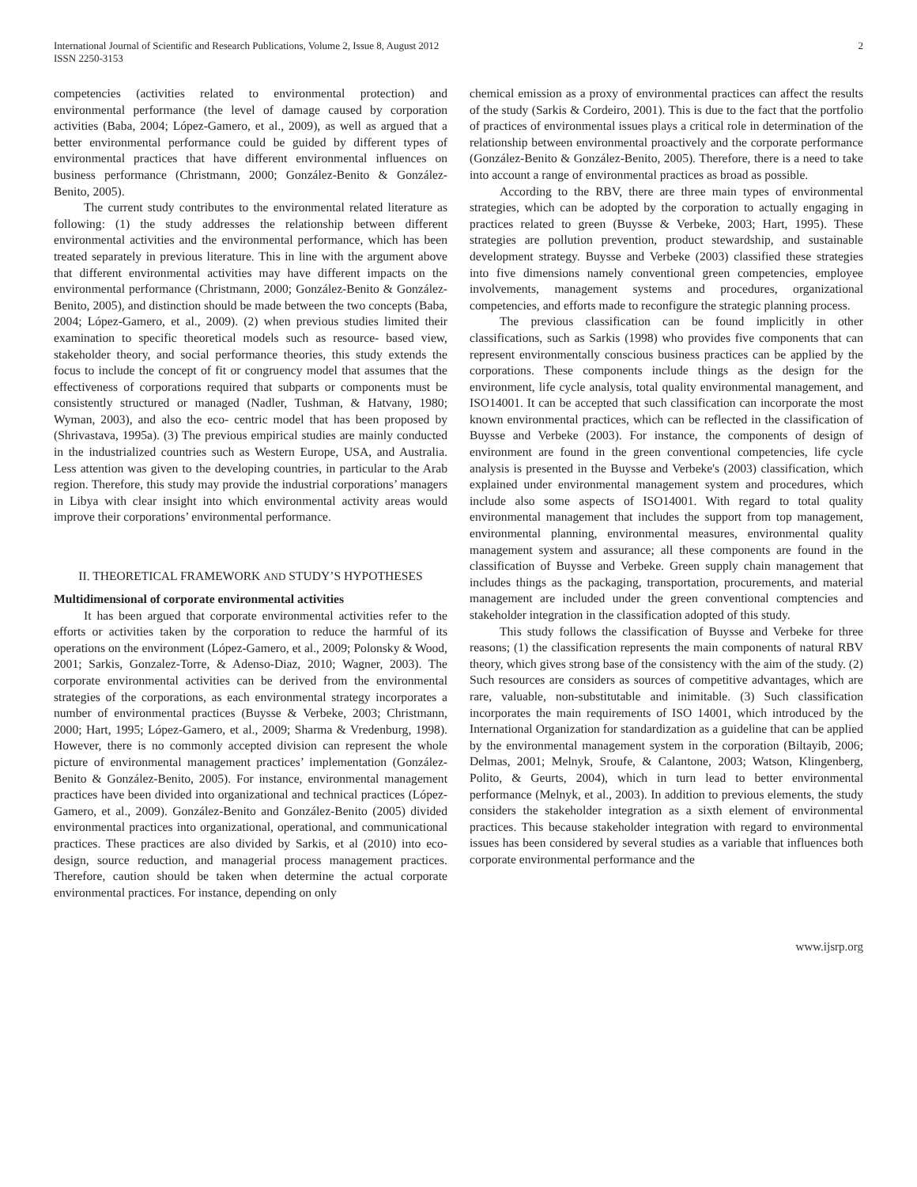International Journal of Scientific and Research Publications, Volume 2, Issue 8, August 2012
ISSN 2250-3153
2
competencies (activities related to environmental protection) and environmental performance (the level of damage caused by corporation activities (Baba, 2004; López-Gamero, et al., 2009), as well as argued that a better environmental performance could be guided by different types of environmental practices that have different environmental influences on business performance (Christmann, 2000; González-Benito & González-Benito, 2005).
The current study contributes to the environmental related literature as following: (1) the study addresses the relationship between different environmental activities and the environmental performance, which has been treated separately in previous literature. This in line with the argument above that different environmental activities may have different impacts on the environmental performance (Christmann, 2000; González-Benito & González-Benito, 2005), and distinction should be made between the two concepts (Baba, 2004; López-Gamero, et al., 2009). (2) when previous studies limited their examination to specific theoretical models such as resource- based view, stakeholder theory, and social performance theories, this study extends the focus to include the concept of fit or congruency model that assumes that the effectiveness of corporations required that subparts or components must be consistently structured or managed (Nadler, Tushman, & Hatvany, 1980; Wyman, 2003), and also the eco- centric model that has been proposed by (Shrivastava, 1995a). (3) The previous empirical studies are mainly conducted in the industrialized countries such as Western Europe, USA, and Australia. Less attention was given to the developing countries, in particular to the Arab region. Therefore, this study may provide the industrial corporations’ managers in Libya with clear insight into which environmental activity areas would improve their corporations’ environmental performance.
II. THEORETICAL FRAMEWORK AND STUDY’S HYPOTHESES
Multidimensional of corporate environmental activities
It has been argued that corporate environmental activities refer to the efforts or activities taken by the corporation to reduce the harmful of its operations on the environment (López-Gamero, et al., 2009; Polonsky & Wood, 2001; Sarkis, Gonzalez-Torre, & Adenso-Diaz, 2010; Wagner, 2003). The corporate environmental activities can be derived from the environmental strategies of the corporations, as each environmental strategy incorporates a number of environmental practices (Buysse & Verbeke, 2003; Christmann, 2000; Hart, 1995; López-Gamero, et al., 2009; Sharma & Vredenburg, 1998). However, there is no commonly accepted division can represent the whole picture of environmental management practices’ implementation (González-Benito & González-Benito, 2005). For instance, environmental management practices have been divided into organizational and technical practices (López-Gamero, et al., 2009). González-Benito and González-Benito (2005) divided environmental practices into organizational, operational, and communicational practices. These practices are also divided by Sarkis, et al (2010) into eco-design, source reduction, and managerial process management practices. Therefore, caution should be taken when determine the actual corporate environmental practices. For instance, depending on only
chemical emission as a proxy of environmental practices can affect the results of the study (Sarkis & Cordeiro, 2001). This is due to the fact that the portfolio of practices of environmental issues plays a critical role in determination of the relationship between environmental proactively and the corporate performance (González-Benito & González-Benito, 2005). Therefore, there is a need to take into account a range of environmental practices as broad as possible.
According to the RBV, there are three main types of environmental strategies, which can be adopted by the corporation to actually engaging in practices related to green (Buysse & Verbeke, 2003; Hart, 1995). These strategies are pollution prevention, product stewardship, and sustainable development strategy. Buysse and Verbeke (2003) classified these strategies into five dimensions namely conventional green competencies, employee involvements, management systems and procedures, organizational competencies, and efforts made to reconfigure the strategic planning process.
The previous classification can be found implicitly in other classifications, such as Sarkis (1998) who provides five components that can represent environmentally conscious business practices can be applied by the corporations. These components include things as the design for the environment, life cycle analysis, total quality environmental management, and ISO14001. It can be accepted that such classification can incorporate the most known environmental practices, which can be reflected in the classification of Buysse and Verbeke (2003). For instance, the components of design of environment are found in the green conventional competencies, life cycle analysis is presented in the Buysse and Verbeke's (2003) classification, which explained under environmental management system and procedures, which include also some aspects of ISO14001. With regard to total quality environmental management that includes the support from top management, environmental planning, environmental measures, environmental quality management system and assurance; all these components are found in the classification of Buysse and Verbeke. Green supply chain management that includes things as the packaging, transportation, procurements, and material management are included under the green conventional comptencies and stakeholder integration in the classification adopted of this study.
This study follows the classification of Buysse and Verbeke for three reasons; (1) the classification represents the main components of natural RBV theory, which gives strong base of the consistency with the aim of the study. (2) Such resources are considers as sources of competitive advantages, which are rare, valuable, non-substitutable and inimitable. (3) Such classification incorporates the main requirements of ISO 14001, which introduced by the International Organization for standardization as a guideline that can be applied by the environmental management system in the corporation (Biltayib, 2006; Delmas, 2001; Melnyk, Sroufe, & Calantone, 2003; Watson, Klingenberg, Polito, & Geurts, 2004), which in turn lead to better environmental performance (Melnyk, et al., 2003). In addition to previous elements, the study considers the stakeholder integration as a sixth element of environmental practices. This because stakeholder integration with regard to environmental issues has been considered by several studies as a variable that influences both corporate environmental performance and the
www.ijsrp.org